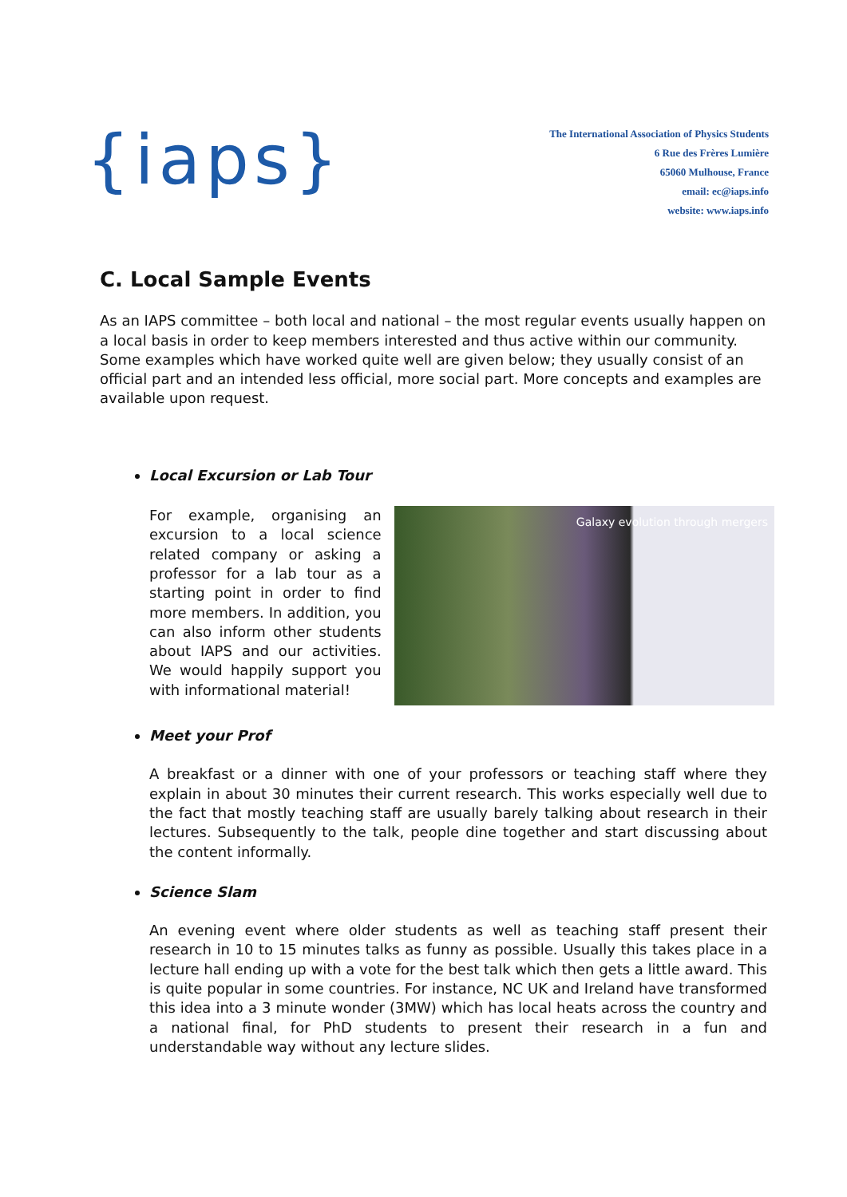{iaps}
The International Association of Physics Students
6 Rue des Frères Lumière
65060 Mulhouse, France
email: ec@iaps.info
website: www.iaps.info
C. Local Sample Events
As an IAPS committee – both local and national – the most regular events usually happen on a local basis in order to keep members interested and thus active within our community. Some examples which have worked quite well are given below; they usually consist of an official part and an intended less official, more social part. More concepts and examples are available upon request.
Local Excursion or Lab Tour
For example, organising an excursion to a local science related company or asking a professor for a lab tour as a starting point in order to find more members. In addition, you can also inform other students about IAPS and our activities. We would happily support you with informational material!
Galaxy evolution through mergers
Meet your Prof
A breakfast or a dinner with one of your professors or teaching staff where they explain in about 30 minutes their current research. This works especially well due to the fact that mostly teaching staff are usually barely talking about research in their lectures. Subsequently to the talk, people dine together and start discussing about the content informally.
Science Slam
An evening event where older students as well as teaching staff present their research in 10 to 15 minutes talks as funny as possible. Usually this takes place in a lecture hall ending up with a vote for the best talk which then gets a little award. This is quite popular in some countries. For instance, NC UK and Ireland have transformed this idea into a 3 minute wonder (3MW) which has local heats across the country and a national final, for PhD students to present their research in a fun and understandable way without any lecture slides.